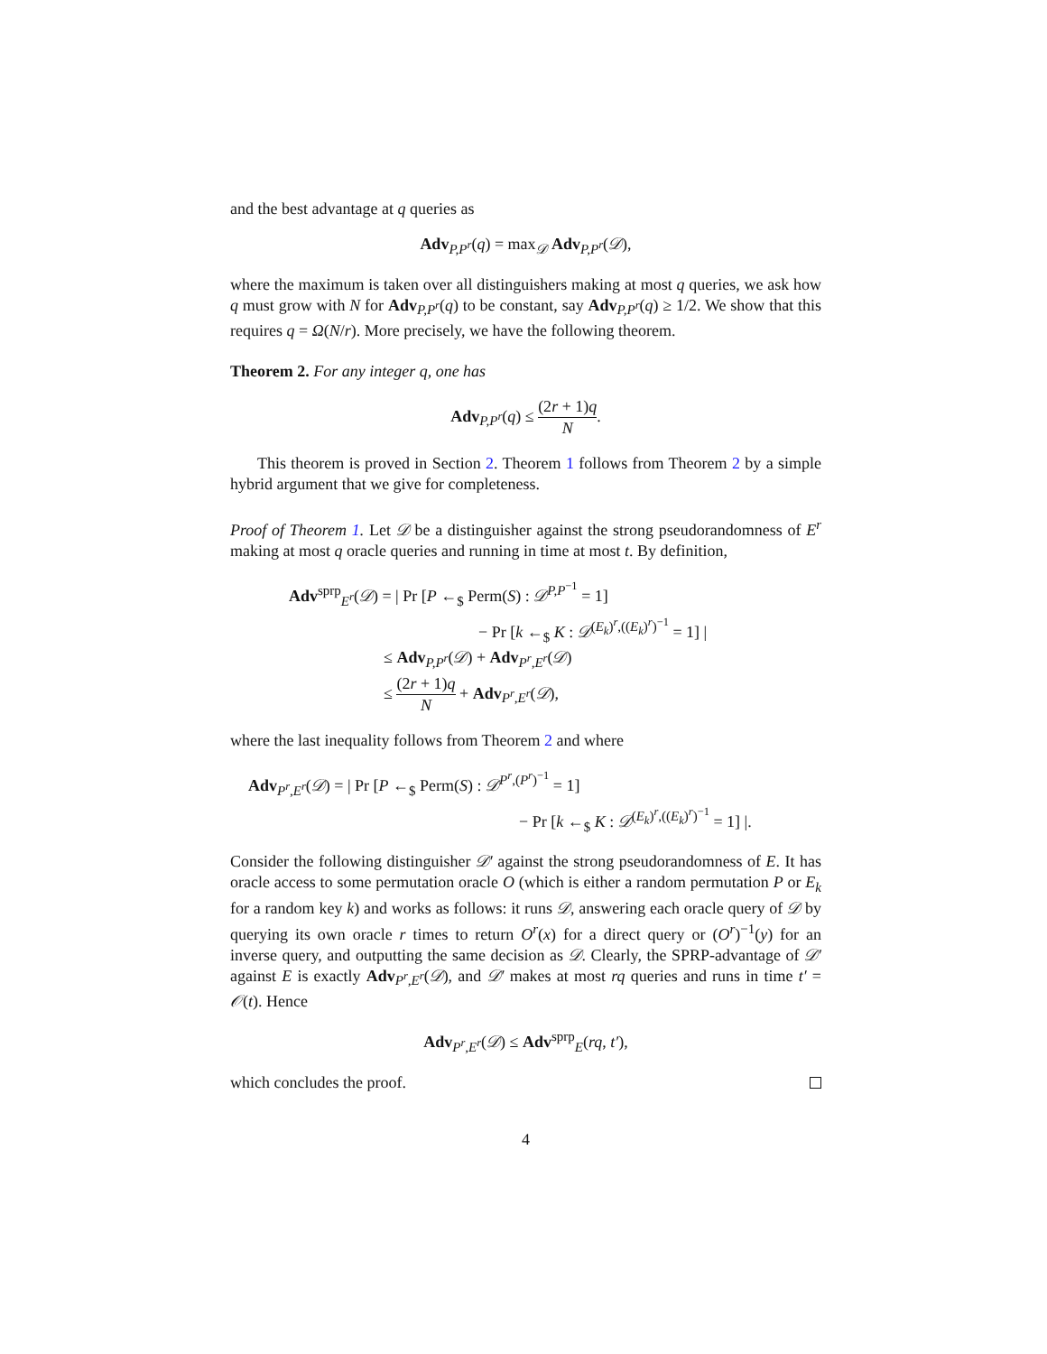and the best advantage at q queries as
Adv<sub>P,P<sup>r</sup></sub>(q) = max<sub>𝒟</sub> Adv<sub>P,P<sup>r</sup></sub>(𝒟),
where the maximum is taken over all distinguishers making at most q queries, we ask how q must grow with N for Adv<sub>P,P<sup>r</sup></sub>(q) to be constant, say Adv<sub>P,P<sup>r</sup></sub>(q) ≥ 1/2. We show that this requires q = Ω(N/r). More precisely, we have the following theorem.
Theorem 2. For any integer q, one has
Adv<sub>P,P<sup>r</sup></sub>(q) ≤ (2r + 1)q N.
This theorem is proved in Section 2. Theorem 1 follows from Theorem 2 by a simple hybrid argument that we give for completeness.
Proof of Theorem 1. Let 𝒟 be a distinguisher against the strong pseudorandomness of E<sup>r</sup> making at most q oracle queries and running in time at most t. By definition,
Adv<sup>sprp</sup><sub>E<sup>r</sup></sub>(𝒟) = | Pr [P ←<sub>$</sub> Perm(S) : 𝒟<sup>P,P<sup>−1</sup></sup> = 1]
− Pr [k ←<sub>$</sub> K : 𝒟<sup>(E<sub>k</sub>)<sup>r</sup>,((E<sub>k</sub>)<sup>r</sup>)<sup>−1</sup></sup> = 1] |
≤ Adv<sub>P,P<sup>r</sup></sub>(𝒟) + Adv<sub>P<sup>r</sup>,E<sup>r</sup></sub>(𝒟)
≤ (2r + 1)q N + Adv<sub>P<sup>r</sup>,E<sup>r</sup></sub>(𝒟),
where the last inequality follows from Theorem 2 and where
Adv<sub>P<sup>r</sup>,E<sup>r</sup></sub>(𝒟) = | Pr [P ←<sub>$</sub> Perm(S) : 𝒟<sup>P<sup>r</sup>,(P<sup>r</sup>)<sup>−1</sup></sup> = 1]
− Pr [k ←<sub>$</sub> K : 𝒟<sup>(E<sub>k</sub>)<sup>r</sup>,((E<sub>k</sub>)<sup>r</sup>)<sup>−1</sup></sup> = 1] |.
Consider the following distinguisher 𝒟′ against the strong pseudorandomness of E. It has oracle access to some permutation oracle O (which is either a random permutation P or E<sub>k</sub> for a random key k) and works as follows: it runs 𝒟, answering each oracle query of 𝒟 by querying its own oracle r times to return O<sup>r</sup>(x) for a direct query or (O<sup>r</sup>)<sup>−1</sup>(y) for an inverse query, and outputting the same decision as 𝒟. Clearly, the SPRP-advantage of 𝒟′ against E is exactly Adv<sub>P<sup>r</sup>,E<sup>r</sup></sub>(𝒟), and 𝒟′ makes at most rq queries and runs in time t′ = 𝒪(t). Hence
Adv<sub>P<sup>r</sup>,E<sup>r</sup></sub>(𝒟) ≤ Adv<sup>sprp</sup><sub>E</sub>(rq, t′),
which concludes the proof.
4